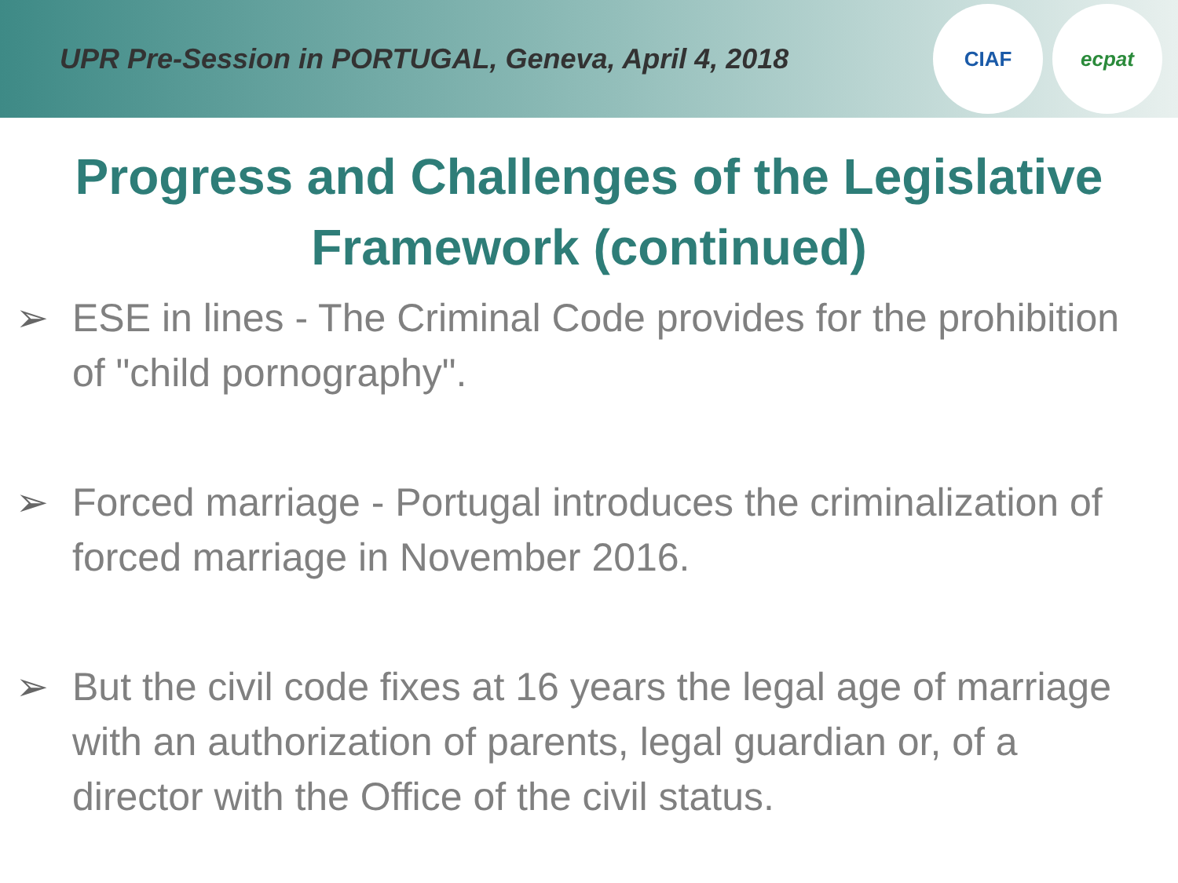UPR Pre-Session in PORTUGAL, Geneva, April 4, 2018
CIAF ecpat
Progress and Challenges of the Legislative Framework (continued)
➢ ESE in lines - The Criminal Code provides for the prohibition of "child pornography".
➢ Forced marriage - Portugal introduces the criminalization of forced marriage in November 2016.
➢ But the civil code fixes at 16 years the legal age of marriage with an authorization of parents, legal guardian or, of a director with the Office of the civil status.